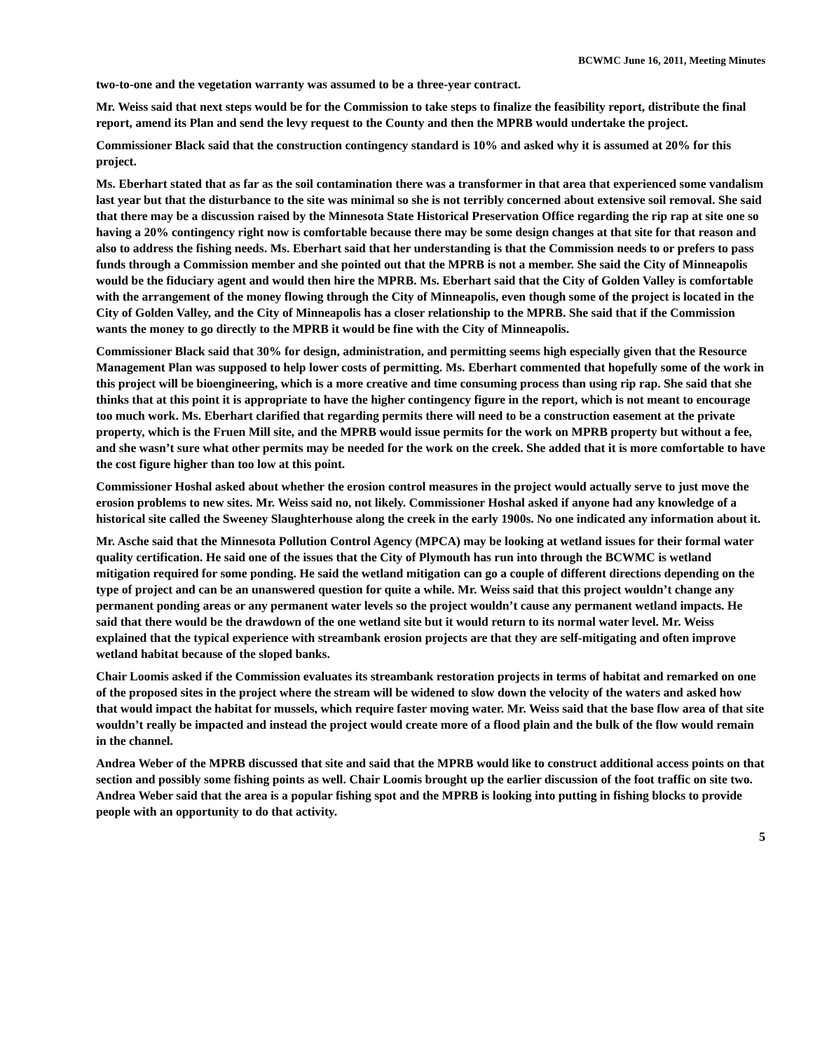BCWMC June 16, 2011, Meeting Minutes
two-to-one and the vegetation warranty was assumed to be a three-year contract.
Mr. Weiss said that next steps would be for the Commission to take steps to finalize the feasibility report, distribute the final report, amend its Plan and send the levy request to the County and then the MPRB would undertake the project.
Commissioner Black said that the construction contingency standard is 10% and asked why it is assumed at 20% for this project.
Ms. Eberhart stated that as far as the soil contamination there was a transformer in that area that experienced some vandalism last year but that the disturbance to the site was minimal so she is not terribly concerned about extensive soil removal. She said that there may be a discussion raised by the Minnesota State Historical Preservation Office regarding the rip rap at site one so having a 20% contingency right now is comfortable because there may be some design changes at that site for that reason and also to address the fishing needs. Ms. Eberhart said that her understanding is that the Commission needs to or prefers to pass funds through a Commission member and she pointed out that the MPRB is not a member. She said the City of Minneapolis would be the fiduciary agent and would then hire the MPRB. Ms. Eberhart said that the City of Golden Valley is comfortable with the arrangement of the money flowing through the City of Minneapolis, even though some of the project is located in the City of Golden Valley, and the City of Minneapolis has a closer relationship to the MPRB. She said that if the Commission wants the money to go directly to the MPRB it would be fine with the City of Minneapolis.
Commissioner Black said that 30% for design, administration, and permitting seems high especially given that the Resource Management Plan was supposed to help lower costs of permitting. Ms. Eberhart commented that hopefully some of the work in this project will be bioengineering, which is a more creative and time consuming process than using rip rap. She said that she thinks that at this point it is appropriate to have the higher contingency figure in the report, which is not meant to encourage too much work. Ms. Eberhart clarified that regarding permits there will need to be a construction easement at the private property, which is the Fruen Mill site, and the MPRB would issue permits for the work on MPRB property but without a fee, and she wasn’t sure what other permits may be needed for the work on the creek. She added that it is more comfortable to have the cost figure higher than too low at this point.
Commissioner Hoshal asked about whether the erosion control measures in the project would actually serve to just move the erosion problems to new sites. Mr. Weiss said no, not likely. Commissioner Hoshal asked if anyone had any knowledge of a historical site called the Sweeney Slaughterhouse along the creek in the early 1900s. No one indicated any information about it.
Mr. Asche said that the Minnesota Pollution Control Agency (MPCA) may be looking at wetland issues for their formal water quality certification. He said one of the issues that the City of Plymouth has run into through the BCWMC is wetland mitigation required for some ponding. He said the wetland mitigation can go a couple of different directions depending on the type of project and can be an unanswered question for quite a while. Mr. Weiss said that this project wouldn’t change any permanent ponding areas or any permanent water levels so the project wouldn’t cause any permanent wetland impacts. He said that there would be the drawdown of the one wetland site but it would return to its normal water level. Mr. Weiss explained that the typical experience with streambank erosion projects are that they are self-mitigating and often improve wetland habitat because of the sloped banks.
Chair Loomis asked if the Commission evaluates its streambank restoration projects in terms of habitat and remarked on one of the proposed sites in the project where the stream will be widened to slow down the velocity of the waters and asked how that would impact the habitat for mussels, which require faster moving water. Mr. Weiss said that the base flow area of that site wouldn’t really be impacted and instead the project would create more of a flood plain and the bulk of the flow would remain in the channel.
Andrea Weber of the MPRB discussed that site and said that the MPRB would like to construct additional access points on that section and possibly some fishing points as well. Chair Loomis brought up the earlier discussion of the foot traffic on site two. Andrea Weber said that the area is a popular fishing spot and the MPRB is looking into putting in fishing blocks to provide people with an opportunity to do that activity.
5